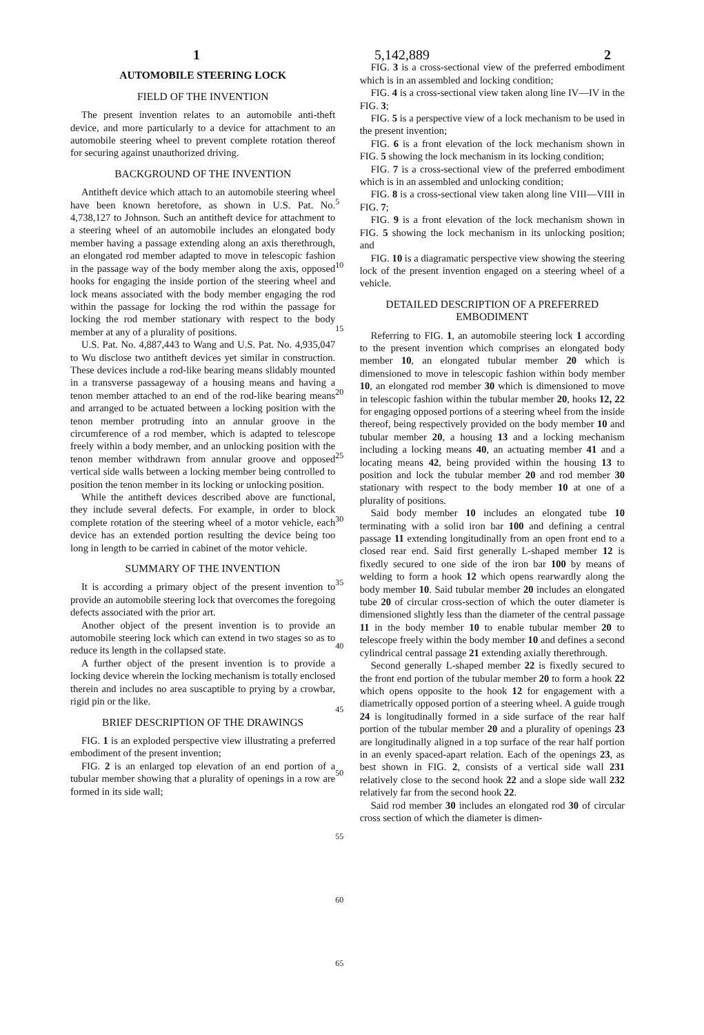1 5,142,889 2
AUTOMOBILE STEERING LOCK
FIELD OF THE INVENTION
The present invention relates to an automobile anti-theft device, and more particularly to a device for attachment to an automobile steering wheel to prevent complete rotation thereof for securing against unauthorized driving.
BACKGROUND OF THE INVENTION
Antitheft device which attach to an automobile steering wheel have been known heretofore, as shown in U.S. Pat. No. 4,738,127 to Johnson. Such an antitheft device for attachment to a steering wheel of an automobile includes an elongated body member having a passage extending along an axis therethrough, an elongated rod member adapted to move in telescopic fashion in the passage way of the body member along the axis, opposed hooks for engaging the inside portion of the steering wheel and lock means associated with the body member engaging the rod within the passage for locking the rod within the passage for locking the rod member stationary with respect to the body member at any of a plurality of positions.
U.S. Pat. No. 4,887,443 to Wang and U.S. Pat. No. 4,935,047 to Wu disclose two antitheft devices yet similar in construction. These devices include a rod-like bearing means slidably mounted in a transverse passageway of a housing means and having a tenon member attached to an end of the rod-like bearing means and arranged to be actuated between a locking position with the tenon member protruding into an annular groove in the circumference of a rod member, which is adapted to telescope freely within a body member, and an unlocking position with the tenon member withdrawn from annular groove and opposed vertical side walls between a locking member being controlled to position the tenon member in its locking or unlocking position.
While the antitheft devices described above are functional, they include several defects. For example, in order to block complete rotation of the steering wheel of a motor vehicle, each device has an extended portion resulting the device being too long in length to be carried in cabinet of the motor vehicle.
SUMMARY OF THE INVENTION
It is according a primary object of the present invention to provide an automobile steering lock that overcomes the foregoing defects associated with the prior art.
Another object of the present invention is to provide an automobile steering lock which can extend in two stages so as to reduce its length in the collapsed state.
A further object of the present invention is to provide a locking device wherein the locking mechanism is totally enclosed therein and includes no area suscaptible to prying by a crowbar, rigid pin or the like.
BRIEF DESCRIPTION OF THE DRAWINGS
FIG. 1 is an exploded perspective view illustrating a preferred embodiment of the present invention;
FIG. 2 is an enlarged top elevation of an end portion of a tubular member showing that a plurality of openings in a row are formed in its side wall;
5
10
15
20
25
30
35
40
45
50
55
60
65
FIG. 3 is a cross-sectional view of the preferred embodiment which is in an assembled and locking condition;
FIG. 4 is a cross-sectional view taken along line IV—IV in the FIG. 3;
FIG. 5 is a perspective view of a lock mechanism to be used in the present invention;
FIG. 6 is a front elevation of the lock mechanism shown in FIG. 5 showing the lock mechanism in its locking condition;
FIG. 7 is a cross-sectional view of the preferred embodiment which is in an assembled and unlocking condition;
FIG. 8 is a cross-sectional view taken along line VIII—VIII in FIG. 7;
FIG. 9 is a front elevation of the lock mechanism shown in FIG. 5 showing the lock mechanism in its unlocking position; and
FIG. 10 is a diagramatic perspective view showing the steering lock of the present invention engaged on a steering wheel of a vehicle.
DETAILED DESCRIPTION OF A PREFERRED EMBODIMENT
Referring to FIG. 1, an automobile steering lock 1 according to the present invention which comprises an elongated body member 10, an elongated tubular member 20 which is dimensioned to move in telescopic fashion within body member 10, an elongated rod member 30 which is dimensioned to move in telescopic fashion within the tubular member 20, hooks 12, 22 for engaging opposed portions of a steering wheel from the inside thereof, being respectively provided on the body member 10 and tubular member 20, a housing 13 and a locking mechanism including a locking means 40, an actuating member 41 and a locating means 42, being provided within the housing 13 to position and lock the tubular member 20 and rod member 30 stationary with respect to the body member 10 at one of a plurality of positions.
Said body member 10 includes an elongated tube 10 terminating with a solid iron bar 100 and defining a central passage 11 extending longitudinally from an open front end to a closed rear end. Said first generally L-shaped member 12 is fixedly secured to one side of the iron bar 100 by means of welding to form a hook 12 which opens rearwardly along the body member 10. Said tubular member 20 includes an elongated tube 20 of circular cross-section of which the outer diameter is dimensioned slightly less than the diameter of the central passage 11 in the body member 10 to enable tubular member 20 to telescope freely within the body member 10 and defines a second cylindrical central passage 21 extending axially therethrough.
Second generally L-shaped member 22 is fixedly secured to the front end portion of the tubular member 20 to form a hook 22 which opens opposite to the hook 12 for engagement with a diametrically opposed portion of a steering wheel. A guide trough 24 is longitudinally formed in a side surface of the rear half portion of the tubular member 20 and a plurality of openings 23 are longitudinally aligned in a top surface of the rear half portion in an evenly spaced-apart relation. Each of the openings 23, as best shown in FIG. 2, consists of a vertical side wall 231 relatively close to the second hook 22 and a slope side wall 232 relatively far from the second hook 22.
Said rod member 30 includes an elongated rod 30 of circular cross section of which the diameter is dimen-